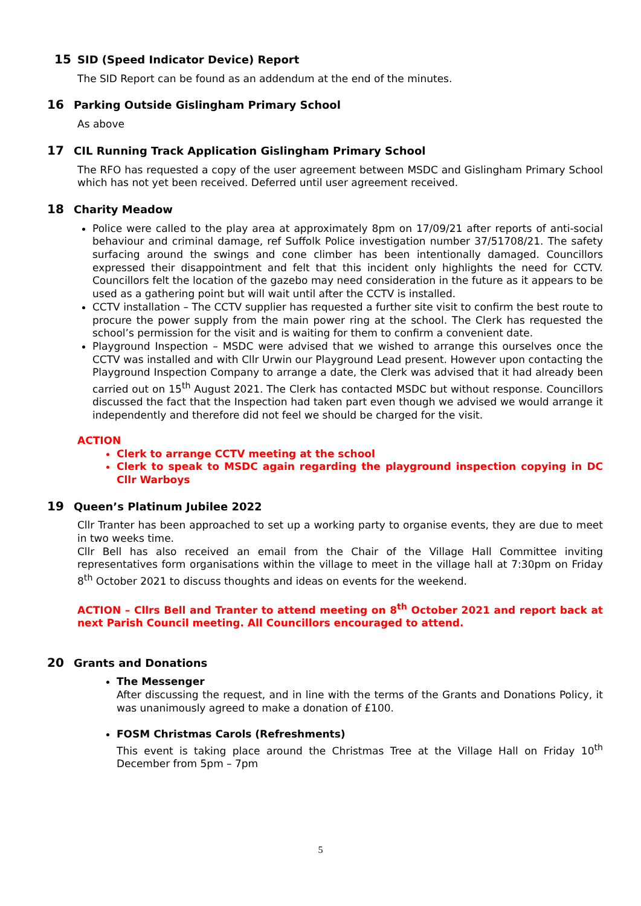15 SID (Speed Indicator Device) Report
The SID Report can be found as an addendum at the end of the minutes.
16 Parking Outside Gislingham Primary School
As above
17 CIL Running Track Application Gislingham Primary School
The RFO has requested a copy of the user agreement between MSDC and Gislingham Primary School which has not yet been received. Deferred until user agreement received.
18 Charity Meadow
Police were called to the play area at approximately 8pm on 17/09/21 after reports of anti-social behaviour and criminal damage, ref Suffolk Police investigation number 37/51708/21. The safety surfacing around the swings and cone climber has been intentionally damaged. Councillors expressed their disappointment and felt that this incident only highlights the need for CCTV. Councillors felt the location of the gazebo may need consideration in the future as it appears to be used as a gathering point but will wait until after the CCTV is installed.
CCTV installation – The CCTV supplier has requested a further site visit to confirm the best route to procure the power supply from the main power ring at the school. The Clerk has requested the school’s permission for the visit and is waiting for them to confirm a convenient date.
Playground Inspection – MSDC were advised that we wished to arrange this ourselves once the CCTV was installed and with Cllr Urwin our Playground Lead present. However upon contacting the Playground Inspection Company to arrange a date, the Clerk was advised that it had already been carried out on 15<sup>th</sup> August 2021. The Clerk has contacted MSDC but without response. Councillors discussed the fact that the Inspection had taken part even though we advised we would arrange it independently and therefore did not feel we should be charged for the visit.
ACTION
Clerk to arrange CCTV meeting at the school
Clerk to speak to MSDC again regarding the playground inspection copying in DC Cllr Warboys
19 Queen’s Platinum Jubilee 2022
Cllr Tranter has been approached to set up a working party to organise events, they are due to meet in two weeks time.
Cllr Bell has also received an email from the Chair of the Village Hall Committee inviting representatives form organisations within the village to meet in the village hall at 7:30pm on Friday 8<sup>th</sup> October 2021 to discuss thoughts and ideas on events for the weekend.
ACTION – Cllrs Bell and Tranter to attend meeting on 8<sup>th</sup> October 2021 and report back at next Parish Council meeting. All Councillors encouraged to attend.
20 Grants and Donations
The Messenger
After discussing the request, and in line with the terms of the Grants and Donations Policy, it was unanimously agreed to make a donation of £100.
FOSM Christmas Carols (Refreshments)
This event is taking place around the Christmas Tree at the Village Hall on Friday 10<sup>th</sup> December from 5pm – 7pm
5